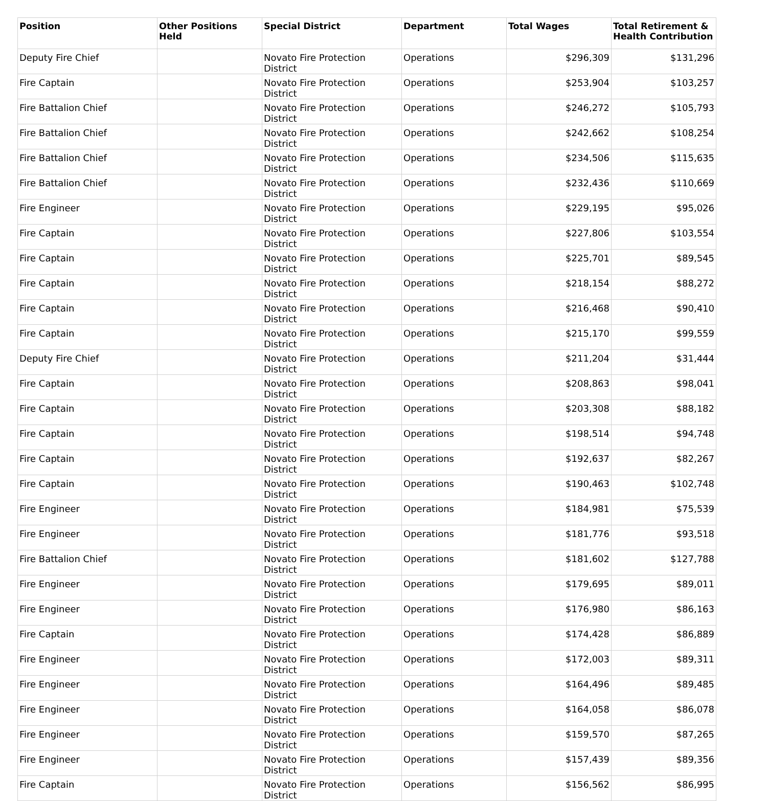| Position | Other Positions Held | Special District | Department | Total Wages | Total Retirement & Health Contribution |
| --- | --- | --- | --- | --- | --- |
| Deputy Fire Chief | | Novato Fire Protection District | Operations | $296,309 | $131,296 |
| Fire Captain | | Novato Fire Protection District | Operations | $253,904 | $103,257 |
| Fire Battalion Chief | | Novato Fire Protection District | Operations | $246,272 | $105,793 |
| Fire Battalion Chief | | Novato Fire Protection District | Operations | $242,662 | $108,254 |
| Fire Battalion Chief | | Novato Fire Protection District | Operations | $234,506 | $115,635 |
| Fire Battalion Chief | | Novato Fire Protection District | Operations | $232,436 | $110,669 |
| Fire Engineer | | Novato Fire Protection District | Operations | $229,195 | $95,026 |
| Fire Captain | | Novato Fire Protection District | Operations | $227,806 | $103,554 |
| Fire Captain | | Novato Fire Protection District | Operations | $225,701 | $89,545 |
| Fire Captain | | Novato Fire Protection District | Operations | $218,154 | $88,272 |
| Fire Captain | | Novato Fire Protection District | Operations | $216,468 | $90,410 |
| Fire Captain | | Novato Fire Protection District | Operations | $215,170 | $99,559 |
| Deputy Fire Chief | | Novato Fire Protection District | Operations | $211,204 | $31,444 |
| Fire Captain | | Novato Fire Protection District | Operations | $208,863 | $98,041 |
| Fire Captain | | Novato Fire Protection District | Operations | $203,308 | $88,182 |
| Fire Captain | | Novato Fire Protection District | Operations | $198,514 | $94,748 |
| Fire Captain | | Novato Fire Protection District | Operations | $192,637 | $82,267 |
| Fire Captain | | Novato Fire Protection District | Operations | $190,463 | $102,748 |
| Fire Engineer | | Novato Fire Protection District | Operations | $184,981 | $75,539 |
| Fire Engineer | | Novato Fire Protection District | Operations | $181,776 | $93,518 |
| Fire Battalion Chief | | Novato Fire Protection District | Operations | $181,602 | $127,788 |
| Fire Engineer | | Novato Fire Protection District | Operations | $179,695 | $89,011 |
| Fire Engineer | | Novato Fire Protection District | Operations | $176,980 | $86,163 |
| Fire Captain | | Novato Fire Protection District | Operations | $174,428 | $86,889 |
| Fire Engineer | | Novato Fire Protection District | Operations | $172,003 | $89,311 |
| Fire Engineer | | Novato Fire Protection District | Operations | $164,496 | $89,485 |
| Fire Engineer | | Novato Fire Protection District | Operations | $164,058 | $86,078 |
| Fire Engineer | | Novato Fire Protection District | Operations | $159,570 | $87,265 |
| Fire Engineer | | Novato Fire Protection District | Operations | $157,439 | $89,356 |
| Fire Captain | | Novato Fire Protection District | Operations | $156,562 | $86,995 |